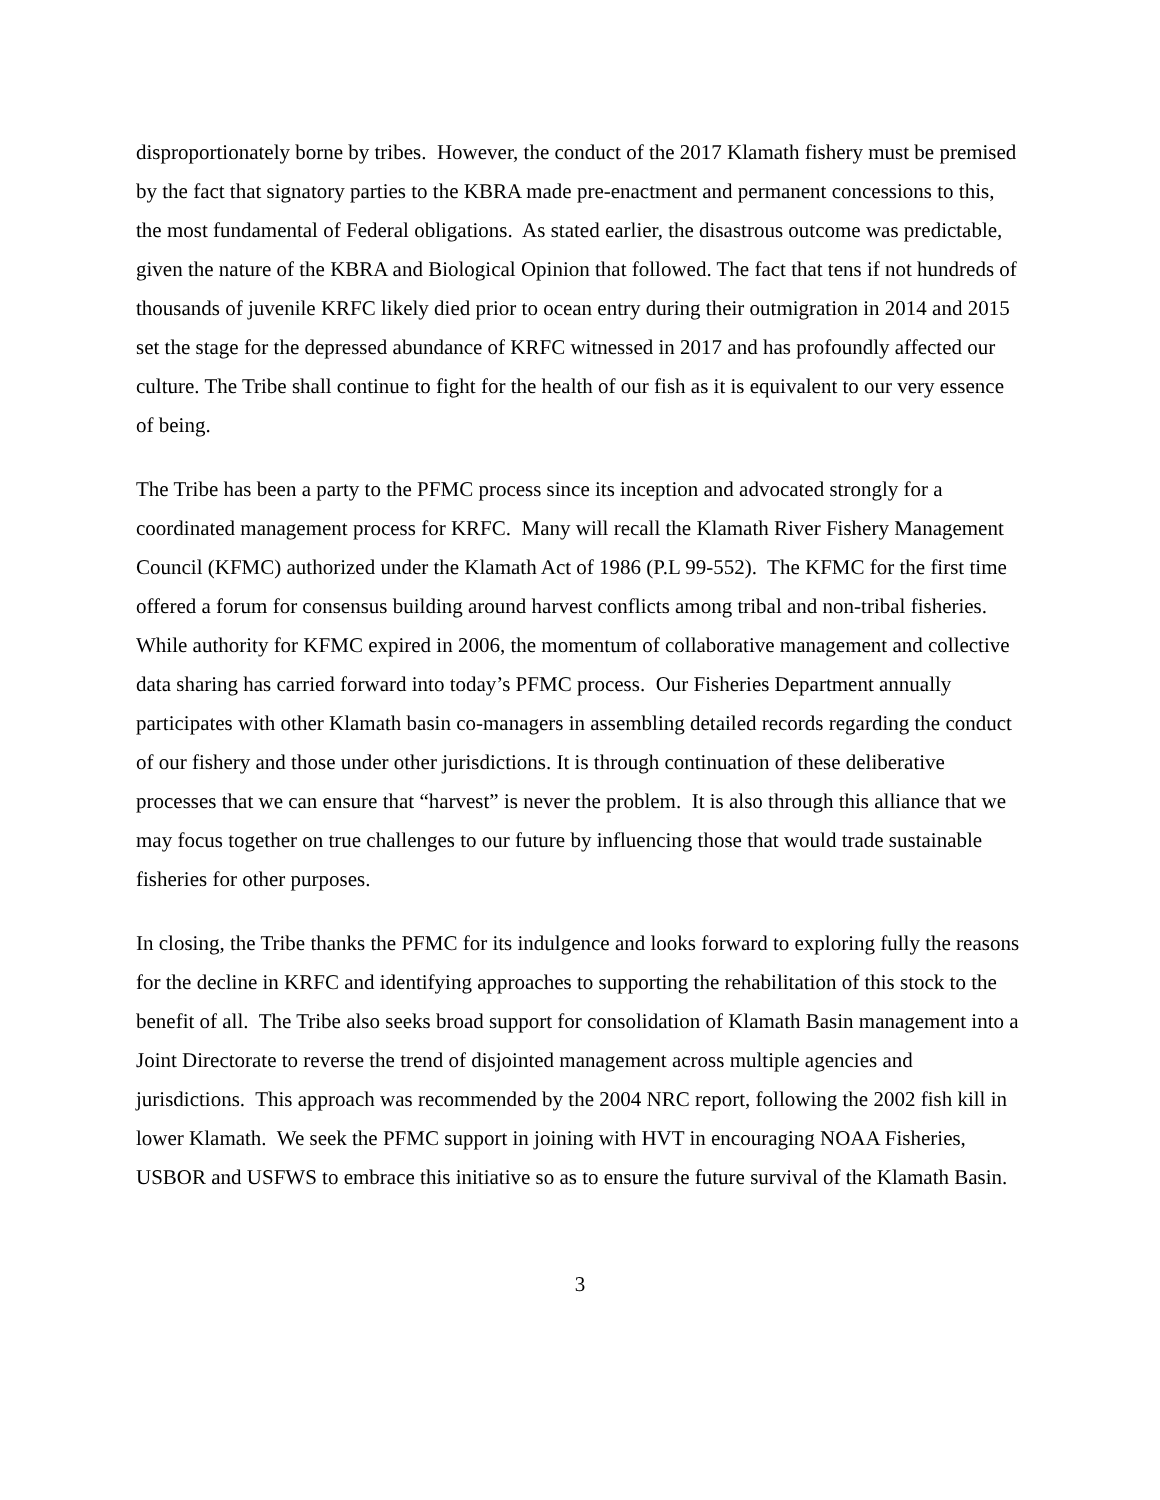disproportionately borne by tribes. However, the conduct of the 2017 Klamath fishery must be premised by the fact that signatory parties to the KBRA made pre-enactment and permanent concessions to this, the most fundamental of Federal obligations. As stated earlier, the disastrous outcome was predictable, given the nature of the KBRA and Biological Opinion that followed. The fact that tens if not hundreds of thousands of juvenile KRFC likely died prior to ocean entry during their outmigration in 2014 and 2015 set the stage for the depressed abundance of KRFC witnessed in 2017 and has profoundly affected our culture. The Tribe shall continue to fight for the health of our fish as it is equivalent to our very essence of being.
The Tribe has been a party to the PFMC process since its inception and advocated strongly for a coordinated management process for KRFC. Many will recall the Klamath River Fishery Management Council (KFMC) authorized under the Klamath Act of 1986 (P.L 99-552). The KFMC for the first time offered a forum for consensus building around harvest conflicts among tribal and non-tribal fisheries. While authority for KFMC expired in 2006, the momentum of collaborative management and collective data sharing has carried forward into today’s PFMC process. Our Fisheries Department annually participates with other Klamath basin co-managers in assembling detailed records regarding the conduct of our fishery and those under other jurisdictions. It is through continuation of these deliberative processes that we can ensure that “harvest” is never the problem. It is also through this alliance that we may focus together on true challenges to our future by influencing those that would trade sustainable fisheries for other purposes.
In closing, the Tribe thanks the PFMC for its indulgence and looks forward to exploring fully the reasons for the decline in KRFC and identifying approaches to supporting the rehabilitation of this stock to the benefit of all. The Tribe also seeks broad support for consolidation of Klamath Basin management into a Joint Directorate to reverse the trend of disjointed management across multiple agencies and jurisdictions. This approach was recommended by the 2004 NRC report, following the 2002 fish kill in lower Klamath. We seek the PFMC support in joining with HVT in encouraging NOAA Fisheries, USBOR and USFWS to embrace this initiative so as to ensure the future survival of the Klamath Basin.
3